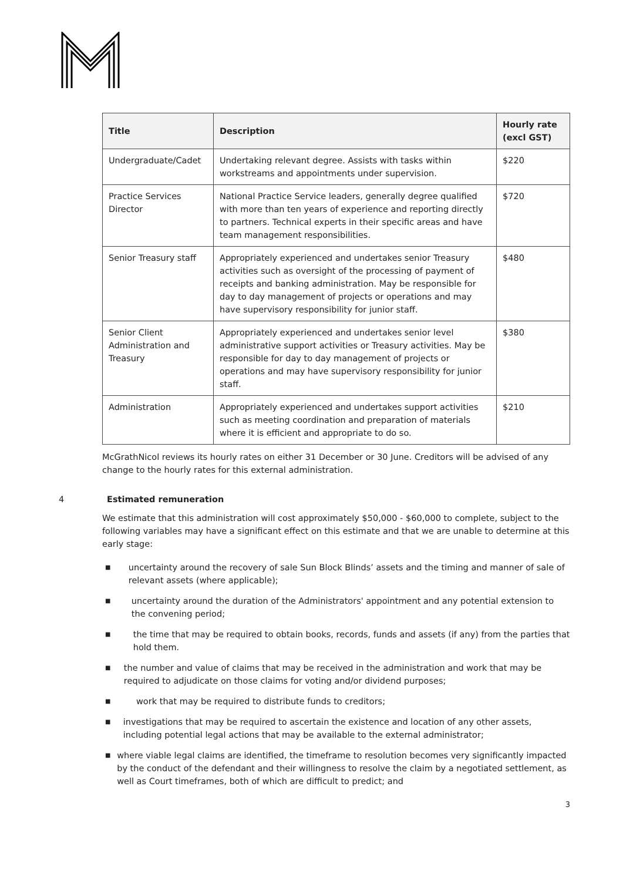| Title | Description | Hourly rate (excl GST) |
| --- | --- | --- |
| Undergraduate/Cadet | Undertaking relevant degree. Assists with tasks within workstreams and appointments under supervision. | $220 |
| Practice Services Director | National Practice Service leaders, generally degree qualified with more than ten years of experience and reporting directly to partners. Technical experts in their specific areas and have team management responsibilities. | $720 |
| Senior Treasury staff | Appropriately experienced and undertakes senior Treasury activities such as oversight of the processing of payment of receipts and banking administration. May be responsible for day to day management of projects or operations and may have supervisory responsibility for junior staff. | $480 |
| Senior Client Administration and Treasury | Appropriately experienced and undertakes senior level administrative support activities or Treasury activities. May be responsible for day to day management of projects or operations and may have supervisory responsibility for junior staff. | $380 |
| Administration | Appropriately experienced and undertakes support activities such as meeting coordination and preparation of materials where it is efficient and appropriate to do so. | $210 |
McGrathNicol reviews its hourly rates on either 31 December or 30 June. Creditors will be advised of any change to the hourly rates for this external administration.
4 Estimated remuneration
We estimate that this administration will cost approximately $50,000 - $60,000 to complete, subject to the following variables may have a significant effect on this estimate and that we are unable to determine at this early stage:
■ uncertainty around the recovery of sale Sun Block Blinds’ assets and the timing and manner of sale of relevant assets (where applicable);
■ uncertainty around the duration of the Administrators' appointment and any potential extension to the convening period;
■ the time that may be required to obtain books, records, funds and assets (if any) from the parties that hold them.
■ the number and value of claims that may be received in the administration and work that may be required to adjudicate on those claims for voting and/or dividend purposes;
■ work that may be required to distribute funds to creditors;
■ investigations that may be required to ascertain the existence and location of any other assets, including potential legal actions that may be available to the external administrator;
■ where viable legal claims are identified, the timeframe to resolution becomes very significantly impacted by the conduct of the defendant and their willingness to resolve the claim by a negotiated settlement, as well as Court timeframes, both of which are difficult to predict; and
3